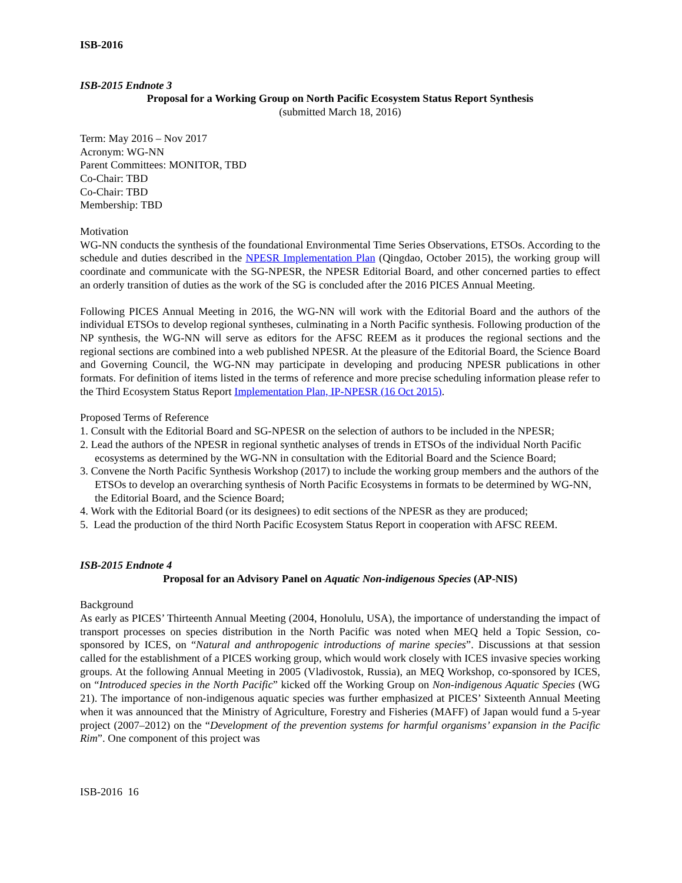ISB-2016
ISB-2015 Endnote 3
Proposal for a Working Group on North Pacific Ecosystem Status Report Synthesis
(submitted March 18, 2016)
Term: May 2016 – Nov 2017
Acronym: WG-NN
Parent Committees: MONITOR, TBD
Co-Chair: TBD
Co-Chair: TBD
Membership: TBD
Motivation
WG-NN conducts the synthesis of the foundational Environmental Time Series Observations, ETSOs. According to the schedule and duties described in the NPESR Implementation Plan (Qingdao, October 2015), the working group will coordinate and communicate with the SG-NPESR, the NPESR Editorial Board, and other concerned parties to effect an orderly transition of duties as the work of the SG is concluded after the 2016 PICES Annual Meeting.
Following PICES Annual Meeting in 2016, the WG-NN will work with the Editorial Board and the authors of the individual ETSOs to develop regional syntheses, culminating in a North Pacific synthesis. Following production of the NP synthesis, the WG-NN will serve as editors for the AFSC REEM as it produces the regional sections and the regional sections are combined into a web published NPESR. At the pleasure of the Editorial Board, the Science Board and Governing Council, the WG-NN may participate in developing and producing NPESR publications in other formats. For definition of items listed in the terms of reference and more precise scheduling information please refer to the Third Ecosystem Status Report Implementation Plan, IP-NPESR (16 Oct 2015).
Proposed Terms of Reference
1. Consult with the Editorial Board and SG-NPESR on the selection of authors to be included in the NPESR;
2. Lead the authors of the NPESR in regional synthetic analyses of trends in ETSOs of the individual North Pacific ecosystems as determined by the WG-NN in consultation with the Editorial Board and the Science Board;
3. Convene the North Pacific Synthesis Workshop (2017) to include the working group members and the authors of the ETSOs to develop an overarching synthesis of North Pacific Ecosystems in formats to be determined by WG-NN, the Editorial Board, and the Science Board;
4. Work with the Editorial Board (or its designees) to edit sections of the NPESR as they are produced;
5. Lead the production of the third North Pacific Ecosystem Status Report in cooperation with AFSC REEM.
ISB-2015 Endnote 4
Proposal for an Advisory Panel on Aquatic Non-indigenous Species (AP-NIS)
Background
As early as PICES’ Thirteenth Annual Meeting (2004, Honolulu, USA), the importance of understanding the impact of transport processes on species distribution in the North Pacific was noted when MEQ held a Topic Session, co-sponsored by ICES, on “Natural and anthropogenic introductions of marine species”. Discussions at that session called for the establishment of a PICES working group, which would work closely with ICES invasive species working groups. At the following Annual Meeting in 2005 (Vladivostok, Russia), an MEQ Workshop, co-sponsored by ICES, on “Introduced species in the North Pacific” kicked off the Working Group on Non-indigenous Aquatic Species (WG 21). The importance of non-indigenous aquatic species was further emphasized at PICES’ Sixteenth Annual Meeting when it was announced that the Ministry of Agriculture, Forestry and Fisheries (MAFF) of Japan would fund a 5-year project (2007–2012) on the “Development of the prevention systems for harmful organisms’ expansion in the Pacific Rim”. One component of this project was
ISB-2016 16